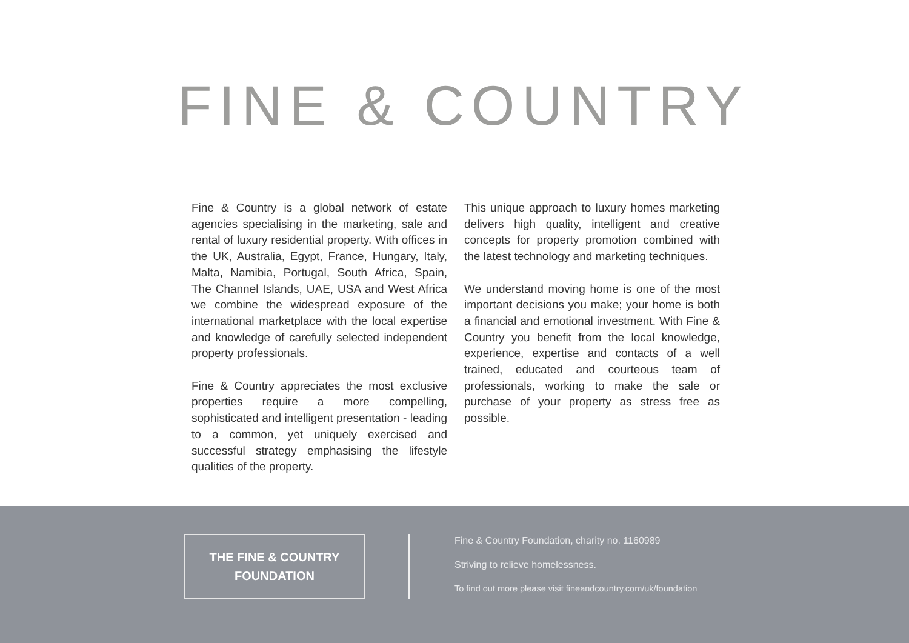FINE & COUNTRY
Fine & Country is a global network of estate agencies specialising in the marketing, sale and rental of luxury residential property. With offices in the UK, Australia, Egypt, France, Hungary, Italy, Malta, Namibia, Portugal, South Africa, Spain, The Channel Islands, UAE, USA and West Africa we combine the widespread exposure of the international marketplace with the local expertise and knowledge of carefully selected independent property professionals.
Fine & Country appreciates the most exclusive properties require a more compelling, sophisticated and intelligent presentation - leading to a common, yet uniquely exercised and successful strategy emphasising the lifestyle qualities of the property.
This unique approach to luxury homes marketing delivers high quality, intelligent and creative concepts for property promotion combined with the latest technology and marketing techniques.
We understand moving home is one of the most important decisions you make; your home is both a financial and emotional investment. With Fine & Country you benefit from the local knowledge, experience, expertise and contacts of a well trained, educated and courteous team of professionals, working to make the sale or purchase of your property as stress free as possible.
THE FINE & COUNTRY
FOUNDATION
Fine & Country Foundation, charity no. 1160989
Striving to relieve homelessness.
To find out more please visit fineandcountry.com/uk/foundation